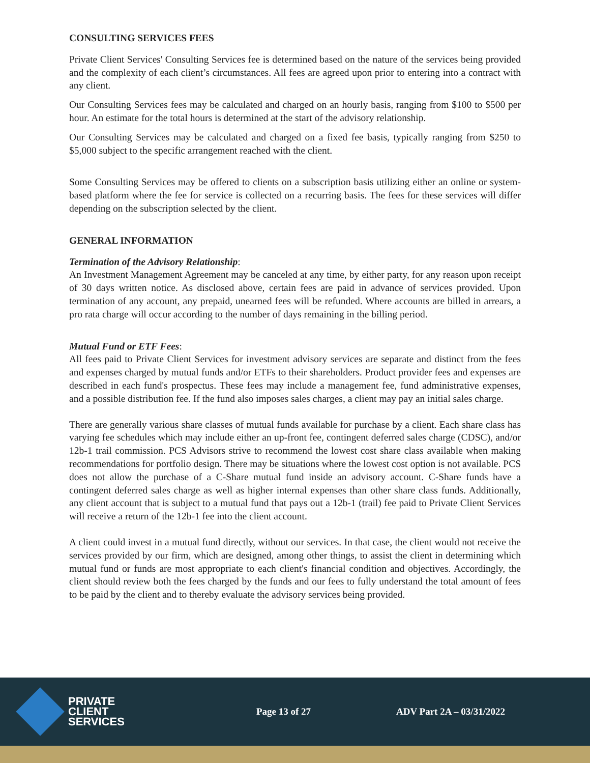CONSULTING SERVICES FEES
Private Client Services' Consulting Services fee is determined based on the nature of the services being provided and the complexity of each client’s circumstances. All fees are agreed upon prior to entering into a contract with any client.
Our Consulting Services fees may be calculated and charged on an hourly basis, ranging from $100 to $500 per hour. An estimate for the total hours is determined at the start of the advisory relationship.
Our Consulting Services may be calculated and charged on a fixed fee basis, typically ranging from $250 to $5,000 subject to the specific arrangement reached with the client.
Some Consulting Services may be offered to clients on a subscription basis utilizing either an online or system-based platform where the fee for service is collected on a recurring basis. The fees for these services will differ depending on the subscription selected by the client.
GENERAL INFORMATION
Termination of the Advisory Relationship:
An Investment Management Agreement may be canceled at any time, by either party, for any reason upon receipt of 30 days written notice. As disclosed above, certain fees are paid in advance of services provided. Upon termination of any account, any prepaid, unearned fees will be refunded. Where accounts are billed in arrears, a pro rata charge will occur according to the number of days remaining in the billing period.
Mutual Fund or ETF Fees:
All fees paid to Private Client Services for investment advisory services are separate and distinct from the fees and expenses charged by mutual funds and/or ETFs to their shareholders. Product provider fees and expenses are described in each fund's prospectus. These fees may include a management fee, fund administrative expenses, and a possible distribution fee. If the fund also imposes sales charges, a client may pay an initial sales charge.
There are generally various share classes of mutual funds available for purchase by a client. Each share class has varying fee schedules which may include either an up-front fee, contingent deferred sales charge (CDSC), and/or 12b-1 trail commission. PCS Advisors strive to recommend the lowest cost share class available when making recommendations for portfolio design. There may be situations where the lowest cost option is not available. PCS does not allow the purchase of a C-Share mutual fund inside an advisory account. C-Share funds have a contingent deferred sales charge as well as higher internal expenses than other share class funds. Additionally, any client account that is subject to a mutual fund that pays out a 12b-1 (trail) fee paid to Private Client Services will receive a return of the 12b-1 fee into the client account.
A client could invest in a mutual fund directly, without our services. In that case, the client would not receive the services provided by our firm, which are designed, among other things, to assist the client in determining which mutual fund or funds are most appropriate to each client's financial condition and objectives. Accordingly, the client should review both the fees charged by the funds and our fees to fully understand the total amount of fees to be paid by the client and to thereby evaluate the advisory services being provided.
PRIVATE
CLIENT
SERVICES
Page 13 of 27 ADV Part 2A – 03/31/2022